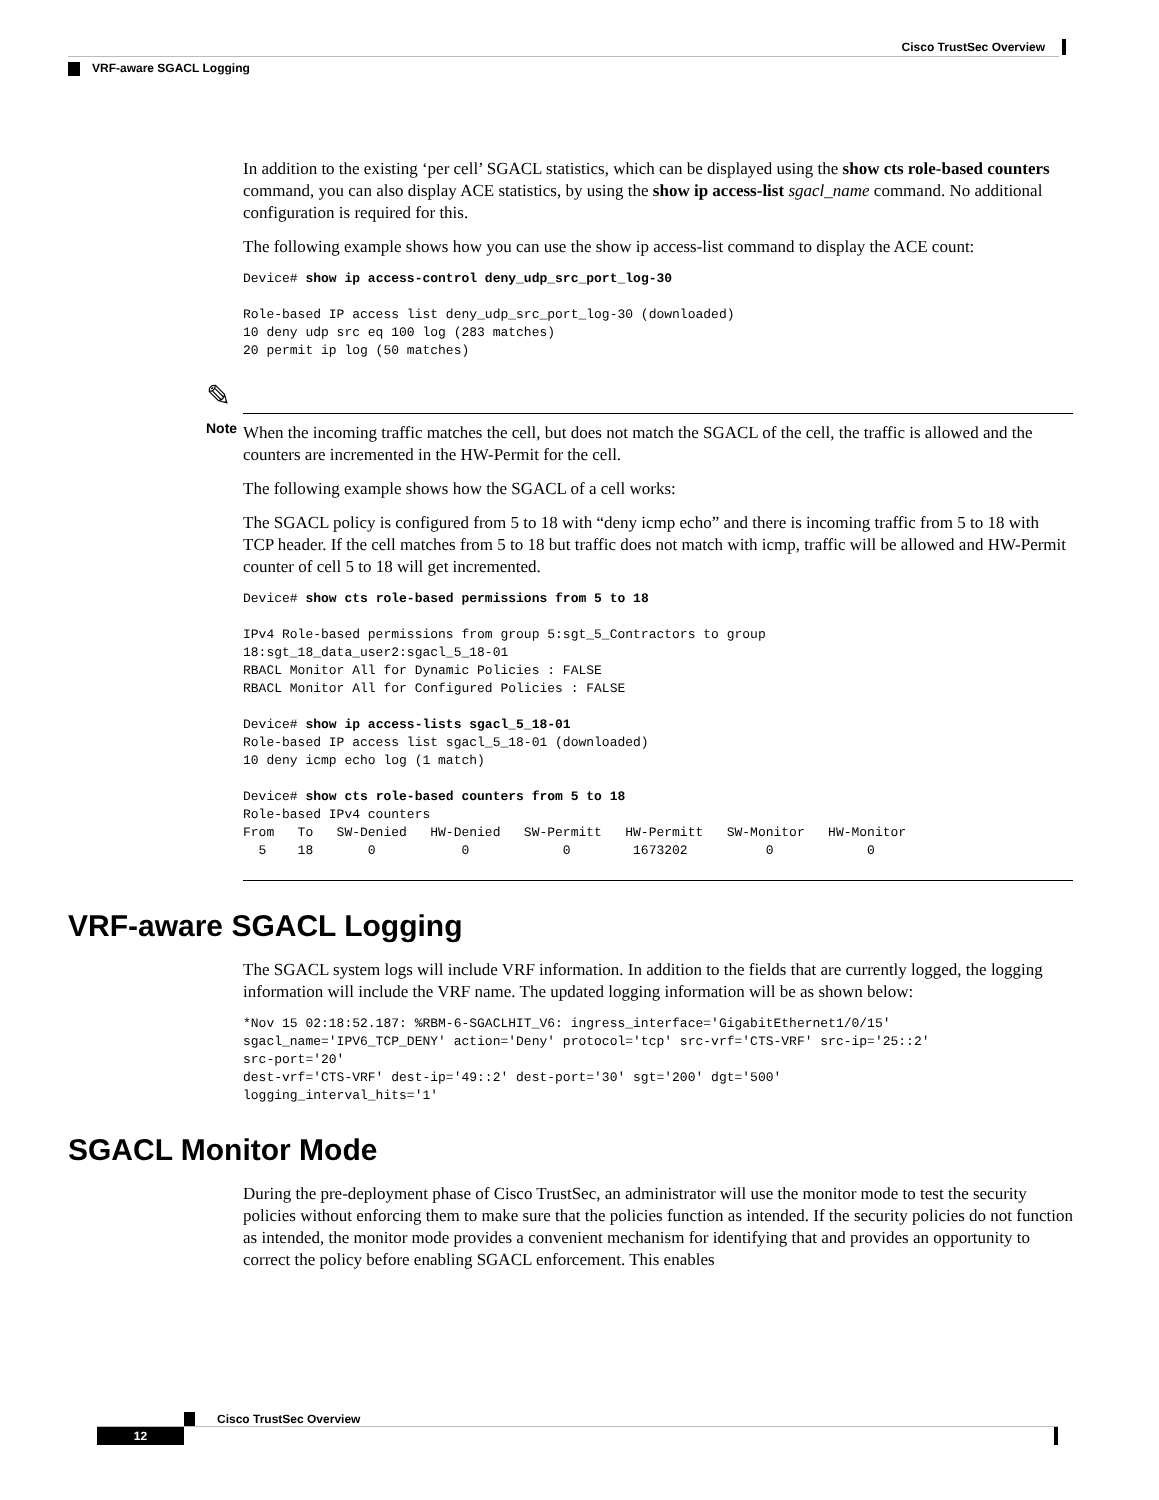Cisco TrustSec Overview
VRF-aware SGACL Logging
In addition to the existing ‘per cell’ SGACL statistics, which can be displayed using the show cts role-based counters command, you can also display ACE statistics, by using the show ip access-list sgacl_name command. No additional configuration is required for this.
The following example shows how you can use the show ip access-list command to display the ACE count:
Device# show ip access-control deny_udp_src_port_log-30

Role-based IP access list deny_udp_src_port_log-30 (downloaded)
10 deny udp src eq 100 log (283 matches)
20 permit ip log (50 matches)
✎
Note
When the incoming traffic matches the cell, but does not match the SGACL of the cell, the traffic is allowed and the counters are incremented in the HW-Permit for the cell.
The following example shows how the SGACL of a cell works:
The SGACL policy is configured from 5 to 18 with “deny icmp echo” and there is incoming traffic from 5 to 18 with TCP header. If the cell matches from 5 to 18 but traffic does not match with icmp, traffic will be allowed and HW-Permit counter of cell 5 to 18 will get incremented.
Device# show cts role-based permissions from 5 to 18

IPv4 Role-based permissions from group 5:sgt_5_Contractors to group
18:sgt_18_data_user2:sgacl_5_18-01
RBACL Monitor All for Dynamic Policies : FALSE
RBACL Monitor All for Configured Policies : FALSE

Device# show ip access-lists sgacl_5_18-01
Role-based IP access list sgacl_5_18-01 (downloaded)
10 deny icmp echo log (1 match)

Device# show cts role-based counters from 5 to 18
Role-based IPv4 counters
From   To   SW-Denied   HW-Denied   SW-Permitt   HW-Permitt   SW-Monitor   HW-Monitor
  5    18       0           0            0        1673202          0            0
VRF-aware SGACL Logging
The SGACL system logs will include VRF information. In addition to the fields that are currently logged, the logging information will include the VRF name. The updated logging information will be as shown below:
*Nov 15 02:18:52.187: %RBM-6-SGACLHIT_V6: ingress_interface='GigabitEthernet1/0/15'
sgacl_name='IPV6_TCP_DENY' action='Deny' protocol='tcp' src-vrf='CTS-VRF' src-ip='25::2'
src-port='20'
dest-vrf='CTS-VRF' dest-ip='49::2' dest-port='30' sgt='200' dgt='500'
logging_interval_hits='1'
SGACL Monitor Mode
During the pre-deployment phase of Cisco TrustSec, an administrator will use the monitor mode to test the security policies without enforcing them to make sure that the policies function as intended. If the security policies do not function as intended, the monitor mode provides a convenient mechanism for identifying that and provides an opportunity to correct the policy before enabling SGACL enforcement. This enables
Cisco TrustSec Overview
12